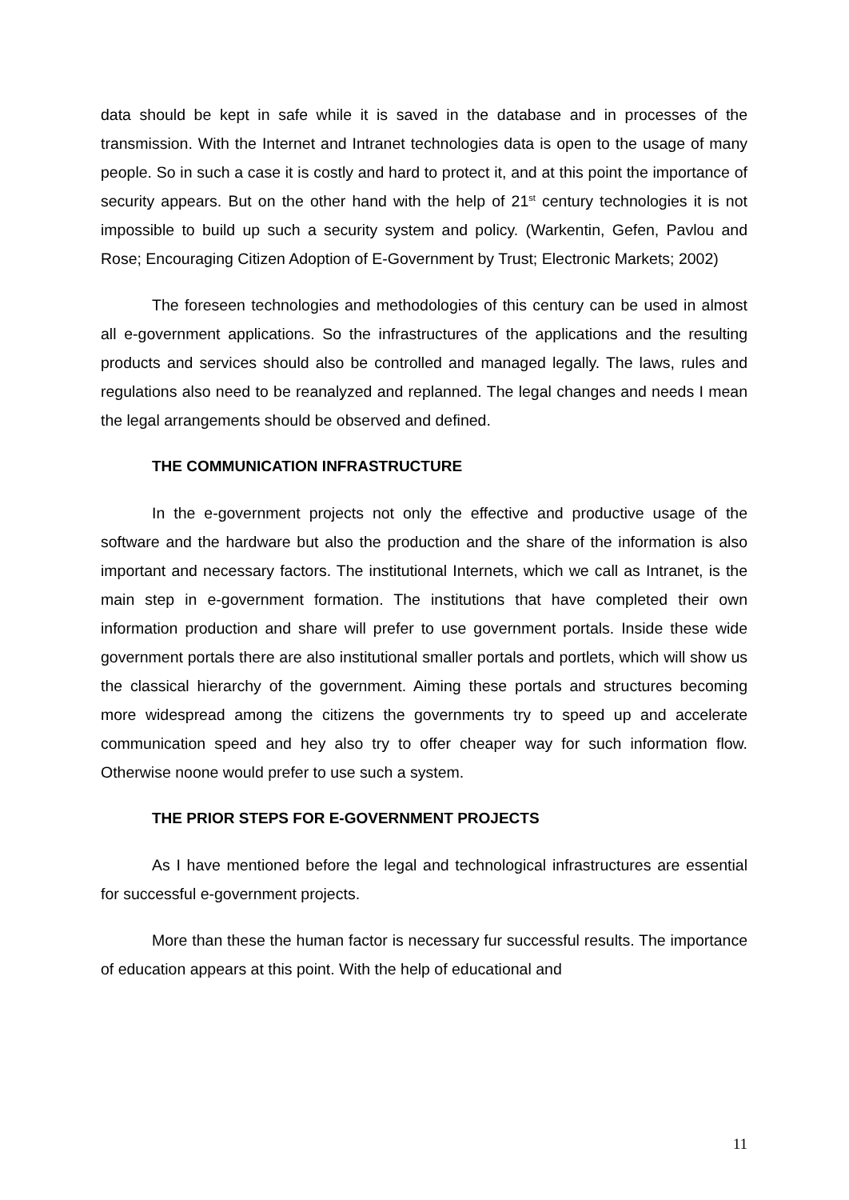data should be kept in safe while it is saved in the database and in processes of the transmission. With the Internet and Intranet technologies data is open to the usage of many people. So in such a case it is costly and hard to protect it, and at this point the importance of security appears. But on the other hand with the help of 21<sup>st</sup> century technologies it is not impossible to build up such a security system and policy. (Warkentin, Gefen, Pavlou and Rose; Encouraging Citizen Adoption of E-Government by Trust; Electronic Markets; 2002)
The foreseen technologies and methodologies of this century can be used in almost all e-government applications. So the infrastructures of the applications and the resulting products and services should also be controlled and managed legally. The laws, rules and regulations also need to be reanalyzed and replanned. The legal changes and needs I mean the legal arrangements should be observed and defined.
THE COMMUNICATION INFRASTRUCTURE
In the e-government projects not only the effective and productive usage of the software and the hardware but also the production and the share of the information is also important and necessary factors. The institutional Internets, which we call as Intranet, is the main step in e-government formation. The institutions that have completed their own information production and share will prefer to use government portals. Inside these wide government portals there are also institutional smaller portals and portlets, which will show us the classical hierarchy of the government. Aiming these portals and structures becoming more widespread among the citizens the governments try to speed up and accelerate communication speed and hey also try to offer cheaper way for such information flow. Otherwise noone would prefer to use such a system.
THE PRIOR STEPS FOR E-GOVERNMENT PROJECTS
As I have mentioned before the legal and technological infrastructures are essential for successful e-government projects.
More than these the human factor is necessary fur successful results. The importance of education appears at this point. With the help of educational and
11